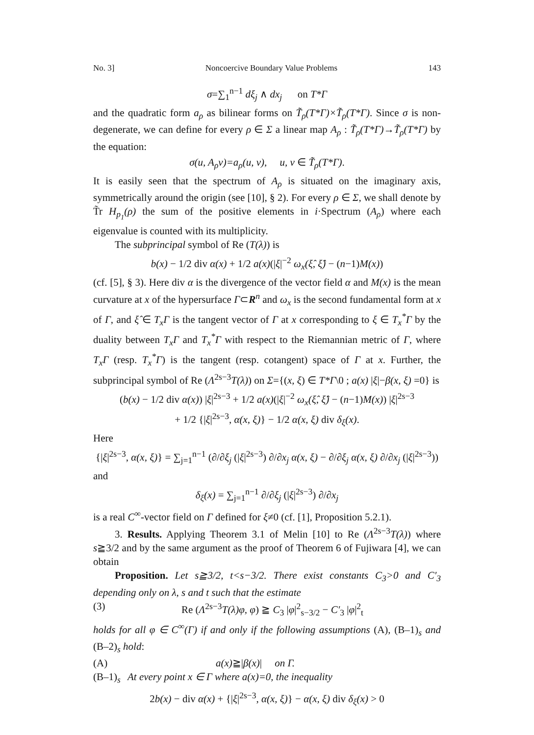No. 3] Noncoercive Boundary Value Problems 143
σ=∑<sub>1</sub><sup>n−1</sup> dξ<sub>j</sub> ∧ dx<sub>j</sub> on T*Γ
and the quadratic form a<sub>ρ</sub> as bilinear forms on T̃<sub>ρ</sub>(T*Γ)×T̃<sub>ρ</sub>(T*Γ). Since σ is non-degenerate, we can define for every ρ ∈ Σ a linear map A<sub>ρ</sub> : T̃<sub>ρ</sub>(T*Γ)→T̃<sub>ρ</sub>(T*Γ) by the equation:
σ(u, A<sub>ρ</sub>v)=a<sub>ρ</sub>(u, v), u, v ∈ T̃<sub>ρ</sub>(T*Γ).
It is easily seen that the spectrum of A<sub>ρ</sub> is situated on the imaginary axis, symmetrically around the origin (see [10], § 2). For every ρ ∈ Σ, we shall denote by T̃r H<sub>p<sub>1</sub></sub>(ρ) the sum of the positive elements in i·Spectrum (A<sub>ρ</sub>) where each eigenvalue is counted with its multiplicity.
The subprincipal symbol of Re (T(λ)) is
b(x) − 1/2 div α(x) + 1/2 a(x)(|ξ|<sup>−2</sup> ω<sub>x</sub>(ξ̂, ξ̂) − (n−1)M(x))
(cf. [5], § 3). Here div α is the divergence of the vector field α and M(x) is the mean curvature at x of the hypersurface Γ⊂R<sup>n</sup> and ω<sub>x</sub> is the second fundamental form at x of Γ, and ξ̂ ∈ T<sub>x</sub>Γ is the tangent vector of Γ at x corresponding to ξ ∈ T<sub>x</sub><sup>*</sup>Γ by the duality between T<sub>x</sub>Γ and T<sub>x</sub><sup>*</sup>Γ with respect to the Riemannian metric of Γ, where T<sub>x</sub>Γ (resp. T<sub>x</sub><sup>*</sup>Γ) is the tangent (resp. cotangent) space of Γ at x. Further, the subprincipal symbol of Re (Λ<sup>2s−3</sup>T(λ)) on Σ={(x, ξ) ∈ T*Γ\0 ; a(x) |ξ|−β(x, ξ) =0} is
(b(x) − 1/2 div α(x)) |ξ|<sup>2s−3</sup> + 1/2 a(x)(|ξ|<sup>−2</sup> ω<sub>x</sub>(ξ̂, ξ̂) − (n−1)M(x)) |ξ|<sup>2s−3</sup>
+ 1/2 {|ξ|<sup>2s−3</sup>, α(x, ξ)} − 1/2 α(x, ξ) div δ<sub>ξ</sub>(x).
Here
{|ξ|<sup>2s−3</sup>, α(x, ξ)} = ∑<sub>j=1</sub><sup>n−1</sup> (∂/∂ξ<sub>j</sub> (|ξ|<sup>2s−3</sup>) ∂/∂x<sub>j</sub> α(x, ξ) − ∂/∂ξ<sub>j</sub> α(x, ξ) ∂/∂x<sub>j</sub> (|ξ|<sup>2s−3</sup>))
and
δ<sub>ξ</sub>(x) = ∑<sub>j=1</sub><sup>n−1</sup> ∂/∂ξ<sub>j</sub> (|ξ|<sup>2s−3</sup>) ∂/∂x<sub>j</sub>
is a real C<sup>∞</sup>-vector field on Γ defined for ξ≠0 (cf. [1], Proposition 5.2.1).
3. Results. Applying Theorem 3.1 of Melin [10] to Re (Λ<sup>2s−3</sup>T(λ)) where s≧3/2 and by the same argument as the proof of Theorem 6 of Fujiwara [4], we can obtain
Proposition. Let s≧3/2, t<s−3/2. There exist constants C<sub>3</sub>>0 and C′<sub>3</sub> depending only on λ, s and t such that the estimate
(3) Re (Λ<sup>2s−3</sup>T(λ)φ, φ) ≧ C<sub>3</sub> |φ|<sup>2</sup><sub>s−3/2</sub> − C′<sub>3</sub> |φ|<sup>2</sup><sub>t</sub>
holds for all φ ∈ C<sup>∞</sup>(Γ) if and only if the following assumptions (A), (B–1)<sub>s</sub> and (B–2)<sub>s</sub> hold:
(A) a(x)≧|β(x)| on Γ.
(B–1)<sub>s</sub> At every point x ∈ Γ where a(x)=0, the inequality
2b(x) − div α(x) + {|ξ|<sup>2s−3</sup>, α(x, ξ)} − α(x, ξ) div δ<sub>ξ</sub>(x) > 0